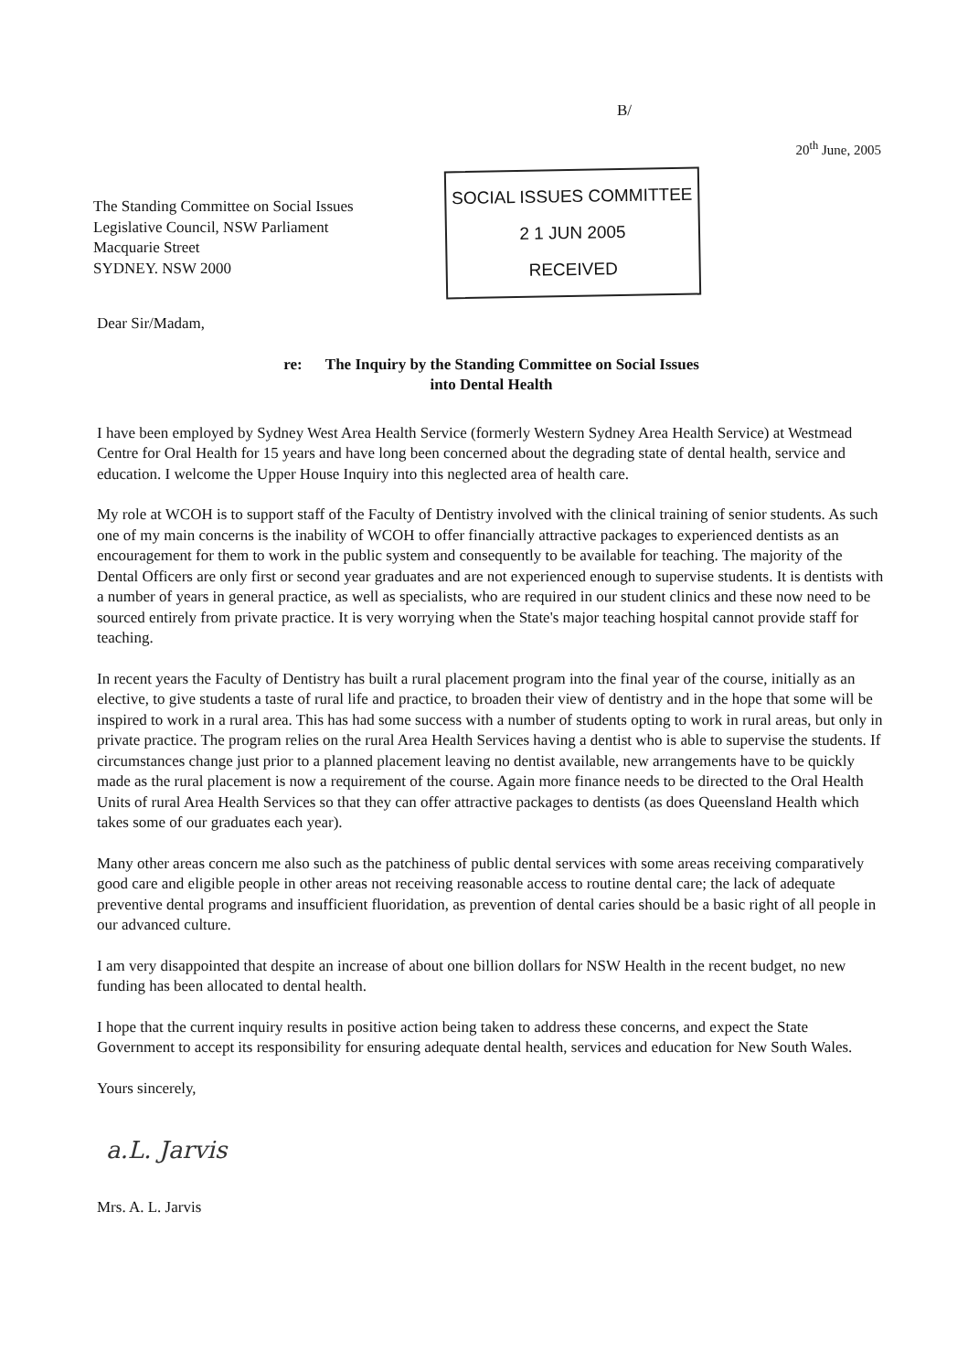B/
20<sup>th</sup> June, 2005
The Standing Committee on Social Issues
Legislative Council, NSW Parliament
Macquarie Street
SYDNEY. NSW 2000
SOCIAL ISSUES COMMITTEE
2 1 JUN 2005
RECEIVED
Dear Sir/Madam,
re: The Inquiry by the Standing Committee on Social Issues
into Dental Health
I have been employed by Sydney West Area Health Service (formerly Western Sydney Area Health Service) at Westmead Centre for Oral Health for 15 years and have long been concerned about the degrading state of dental health, service and education. I welcome the Upper House Inquiry into this neglected area of health care.
My role at WCOH is to support staff of the Faculty of Dentistry involved with the clinical training of senior students. As such one of my main concerns is the inability of WCOH to offer financially attractive packages to experienced dentists as an encouragement for them to work in the public system and consequently to be available for teaching. The majority of the Dental Officers are only first or second year graduates and are not experienced enough to supervise students. It is dentists with a number of years in general practice, as well as specialists, who are required in our student clinics and these now need to be sourced entirely from private practice. It is very worrying when the State's major teaching hospital cannot provide staff for teaching.
In recent years the Faculty of Dentistry has built a rural placement program into the final year of the course, initially as an elective, to give students a taste of rural life and practice, to broaden their view of dentistry and in the hope that some will be inspired to work in a rural area. This has had some success with a number of students opting to work in rural areas, but only in private practice. The program relies on the rural Area Health Services having a dentist who is able to supervise the students. If circumstances change just prior to a planned placement leaving no dentist available, new arrangements have to be quickly made as the rural placement is now a requirement of the course. Again more finance needs to be directed to the Oral Health Units of rural Area Health Services so that they can offer attractive packages to dentists (as does Queensland Health which takes some of our graduates each year).
Many other areas concern me also such as the patchiness of public dental services with some areas receiving comparatively good care and eligible people in other areas not receiving reasonable access to routine dental care; the lack of adequate preventive dental programs and insufficient fluoridation, as prevention of dental caries should be a basic right of all people in our advanced culture.
I am very disappointed that despite an increase of about one billion dollars for NSW Health in the recent budget, no new funding has been allocated to dental health.
I hope that the current inquiry results in positive action being taken to address these concerns, and expect the State Government to accept its responsibility for ensuring adequate dental health, services and education for New South Wales.
Yours sincerely,
a.L. Jarvis
Mrs. A. L. Jarvis